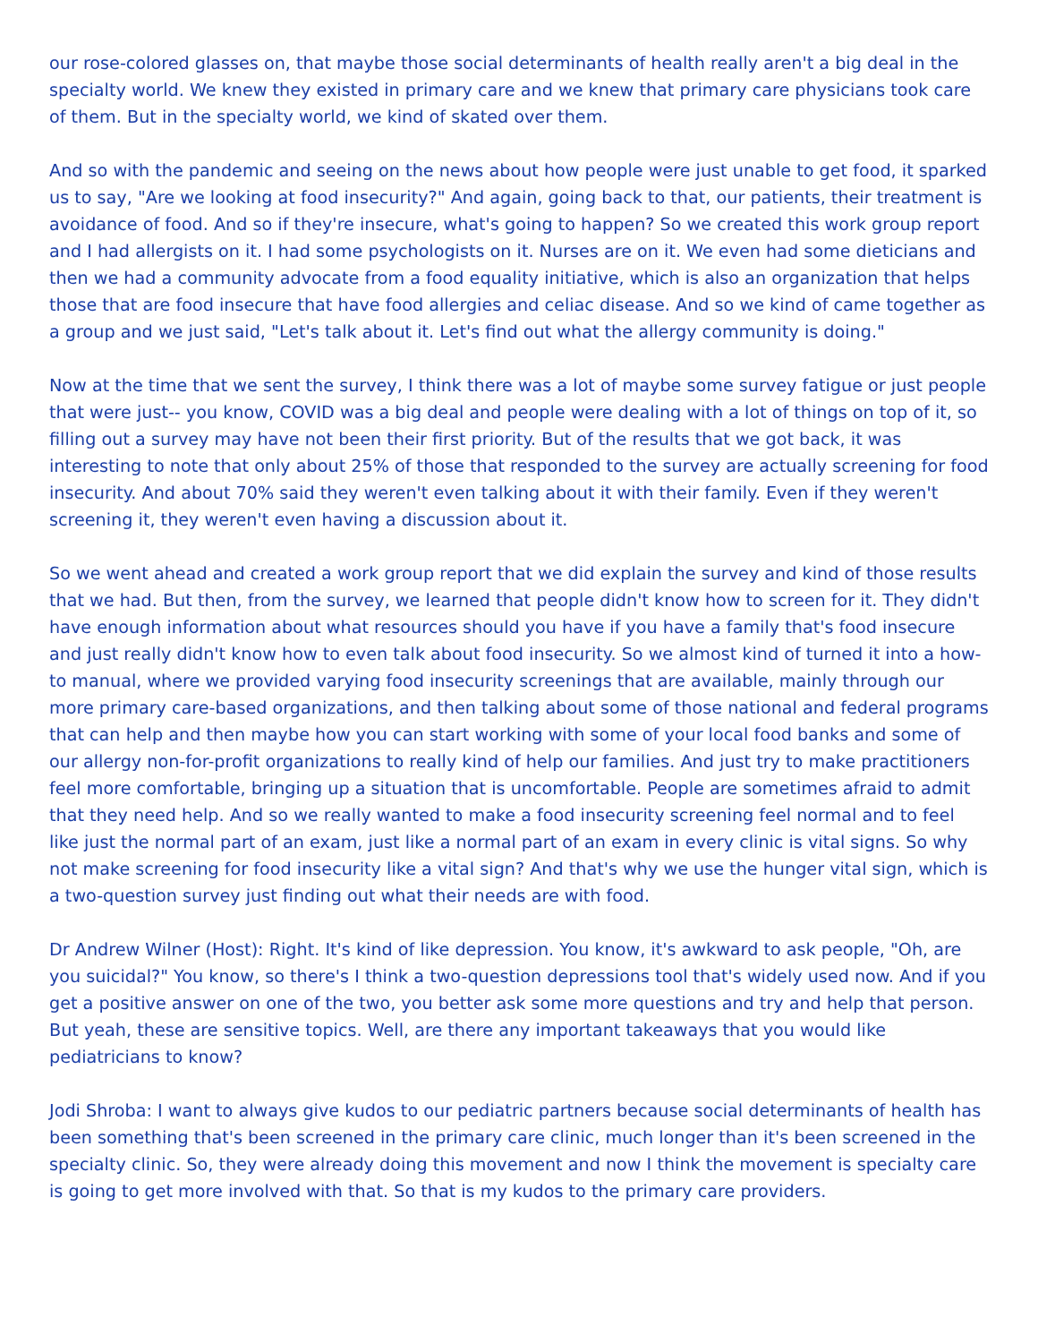our rose-colored glasses on, that maybe those social determinants of health really aren't a big deal in the specialty world. We knew they existed in primary care and we knew that primary care physicians took care of them. But in the specialty world, we kind of skated over them.
And so with the pandemic and seeing on the news about how people were just unable to get food, it sparked us to say, "Are we looking at food insecurity?" And again, going back to that, our patients, their treatment is avoidance of food. And so if they're insecure, what's going to happen? So we created this work group report and I had allergists on it. I had some psychologists on it. Nurses are on it. We even had some dieticians and then we had a community advocate from a food equality initiative, which is also an organization that helps those that are food insecure that have food allergies and celiac disease. And so we kind of came together as a group and we just said, "Let's talk about it. Let's find out what the allergy community is doing."
Now at the time that we sent the survey, I think there was a lot of maybe some survey fatigue or just people that were just-- you know, COVID was a big deal and people were dealing with a lot of things on top of it, so filling out a survey may have not been their first priority. But of the results that we got back, it was interesting to note that only about 25% of those that responded to the survey are actually screening for food insecurity. And about 70% said they weren't even talking about it with their family. Even if they weren't screening it, they weren't even having a discussion about it.
So we went ahead and created a work group report that we did explain the survey and kind of those results that we had. But then, from the survey, we learned that people didn't know how to screen for it. They didn't have enough information about what resources should you have if you have a family that's food insecure and just really didn't know how to even talk about food insecurity. So we almost kind of turned it into a how-to manual, where we provided varying food insecurity screenings that are available, mainly through our more primary care-based organizations, and then talking about some of those national and federal programs that can help and then maybe how you can start working with some of your local food banks and some of our allergy non-for-profit organizations to really kind of help our families. And just try to make practitioners feel more comfortable, bringing up a situation that is uncomfortable. People are sometimes afraid to admit that they need help. And so we really wanted to make a food insecurity screening feel normal and to feel like just the normal part of an exam, just like a normal part of an exam in every clinic is vital signs. So why not make screening for food insecurity like a vital sign? And that's why we use the hunger vital sign, which is a two-question survey just finding out what their needs are with food.
Dr Andrew Wilner (Host): Right. It's kind of like depression. You know, it's awkward to ask people, "Oh, are you suicidal?" You know, so there's I think a two-question depressions tool that's widely used now. And if you get a positive answer on one of the two, you better ask some more questions and try and help that person. But yeah, these are sensitive topics. Well, are there any important takeaways that you would like pediatricians to know?
Jodi Shroba: I want to always give kudos to our pediatric partners because social determinants of health has been something that's been screened in the primary care clinic, much longer than it's been screened in the specialty clinic. So, they were already doing this movement and now I think the movement is specialty care is going to get more involved with that. So that is my kudos to the primary care providers.